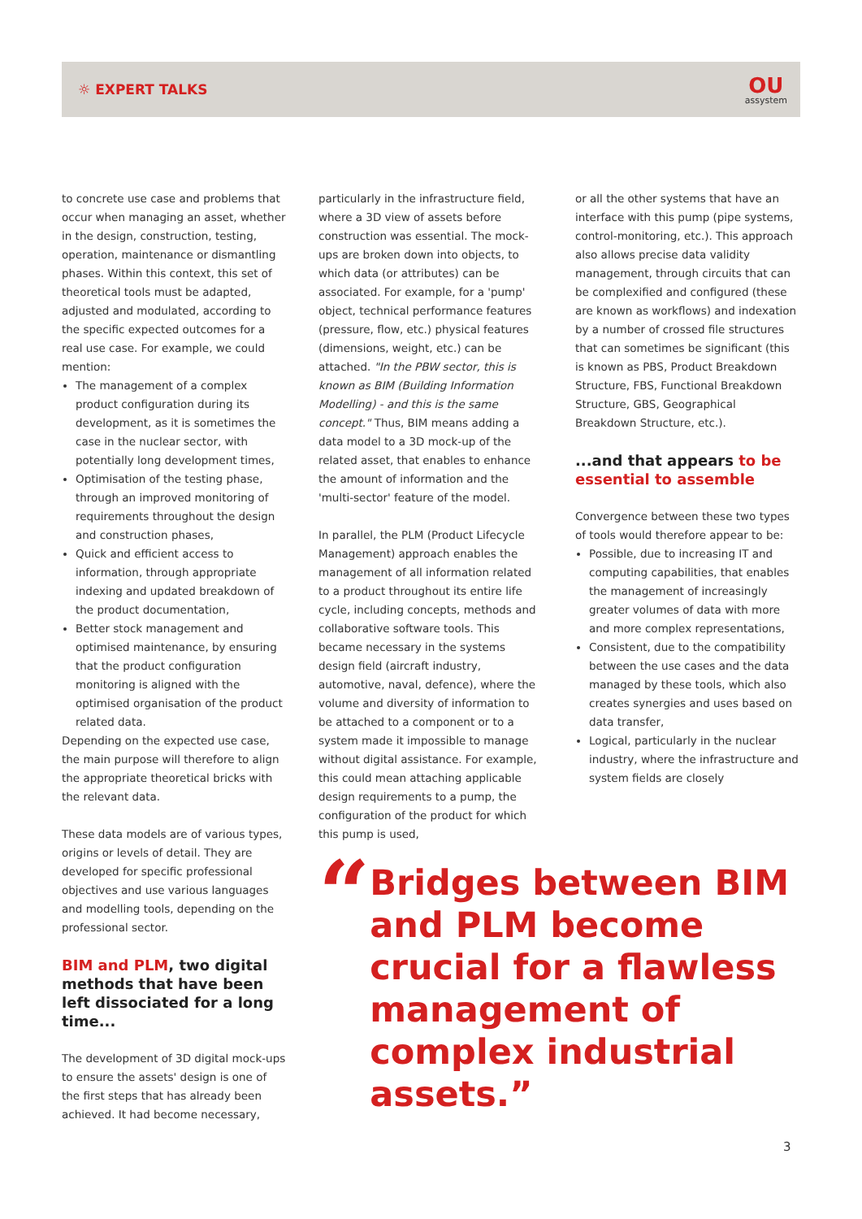☼ EXPERT TALKS
OU
assystem
to concrete use case and problems that occur when managing an asset, whether in the design, construction, testing, operation, maintenance or dismantling phases. Within this context, this set of theoretical tools must be adapted, adjusted and modulated, according to the specific expected outcomes for a real use case. For example, we could mention:
The management of a complex product configuration during its development, as it is sometimes the case in the nuclear sector, with potentially long development times,
Optimisation of the testing phase, through an improved monitoring of requirements throughout the design and construction phases,
Quick and efficient access to information, through appropriate indexing and updated breakdown of the product documentation,
Better stock management and optimised maintenance, by ensuring that the product configuration monitoring is aligned with the optimised organisation of the product related data.
Depending on the expected use case, the main purpose will therefore to align the appropriate theoretical bricks with the relevant data.
These data models are of various types, origins or levels of detail. They are developed for specific professional objectives and use various languages and modelling tools, depending on the professional sector.
BIM and PLM, two digital methods that have been left dissociated for a long time...
The development of 3D digital mock-ups to ensure the assets' design is one of the first steps that has already been achieved. It had become necessary,
particularly in the infrastructure field, where a 3D view of assets before construction was essential. The mock-ups are broken down into objects, to which data (or attributes) can be associated. For example, for a 'pump' object, technical performance features (pressure, flow, etc.) physical features (dimensions, weight, etc.) can be attached. "In the PBW sector, this is known as BIM (Building Information Modelling) - and this is the same concept." Thus, BIM means adding a data model to a 3D mock-up of the related asset, that enables to enhance the amount of information and the 'multi-sector' feature of the model.
In parallel, the PLM (Product Lifecycle Management) approach enables the management of all information related to a product throughout its entire life cycle, including concepts, methods and collaborative software tools. This became necessary in the systems design field (aircraft industry, automotive, naval, defence), where the volume and diversity of information to be attached to a component or to a system made it impossible to manage without digital assistance. For example, this could mean attaching applicable design requirements to a pump, the configuration of the product for which this pump is used,
or all the other systems that have an interface with this pump (pipe systems, control-monitoring, etc.). This approach also allows precise data validity management, through circuits that can be complexified and configured (these are known as workflows) and indexation by a number of crossed file structures that can sometimes be significant (this is known as PBS, Product Breakdown Structure, FBS, Functional Breakdown Structure, GBS, Geographical Breakdown Structure, etc.).
...and that appears to be essential to assemble
Convergence between these two types of tools would therefore appear to be:
Possible, due to increasing IT and computing capabilities, that enables the management of increasingly greater volumes of data with more and more complex representations,
Consistent, due to the compatibility between the use cases and the data managed by these tools, which also creates synergies and uses based on data transfer,
Logical, particularly in the nuclear industry, where the infrastructure and system fields are closely
“
Bridges between BIM and PLM become crucial for a flawless management of complex industrial assets.”
3